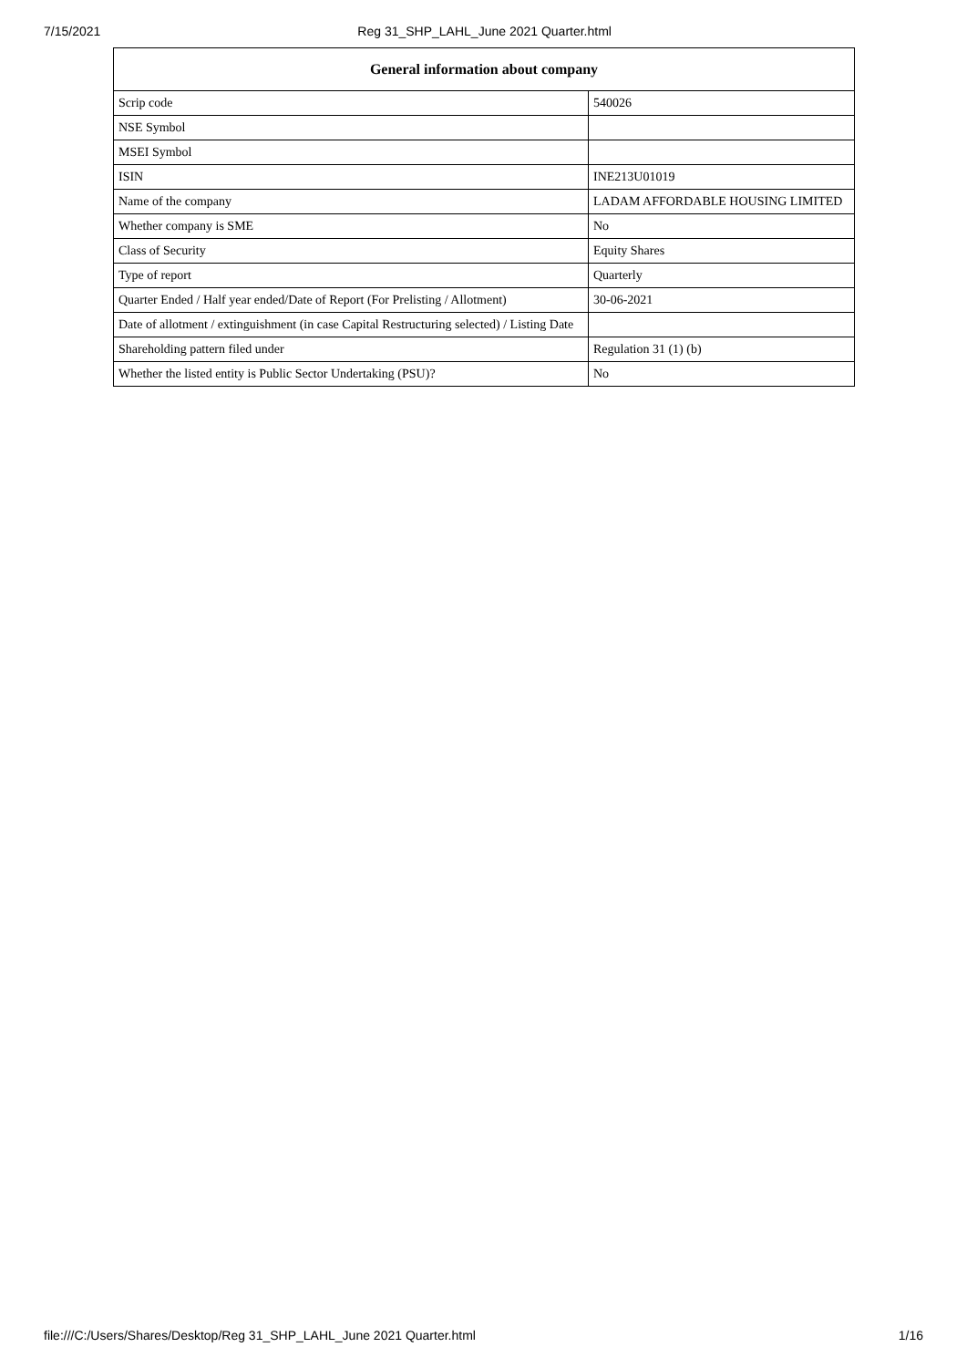7/15/2021 Reg 31_SHP_LAHL_June 2021 Quarter.html
| General information about company | |
| --- | --- |
| Scrip code | 540026 |
| NSE Symbol | |
| MSEI Symbol | |
| ISIN | INE213U01019 |
| Name of the company | LADAM AFFORDABLE HOUSING LIMITED |
| Whether company is SME | No |
| Class of Security | Equity Shares |
| Type of report | Quarterly |
| Quarter Ended / Half year ended/Date of Report (For Prelisting / Allotment) | 30-06-2021 |
| Date of allotment / extinguishment (in case Capital Restructuring selected) / Listing Date | |
| Shareholding pattern filed under | Regulation 31 (1) (b) |
| Whether the listed entity is Public Sector Undertaking (PSU)? | No |
file:///C:/Users/Shares/Desktop/Reg 31_SHP_LAHL_June 2021 Quarter.html 1/16